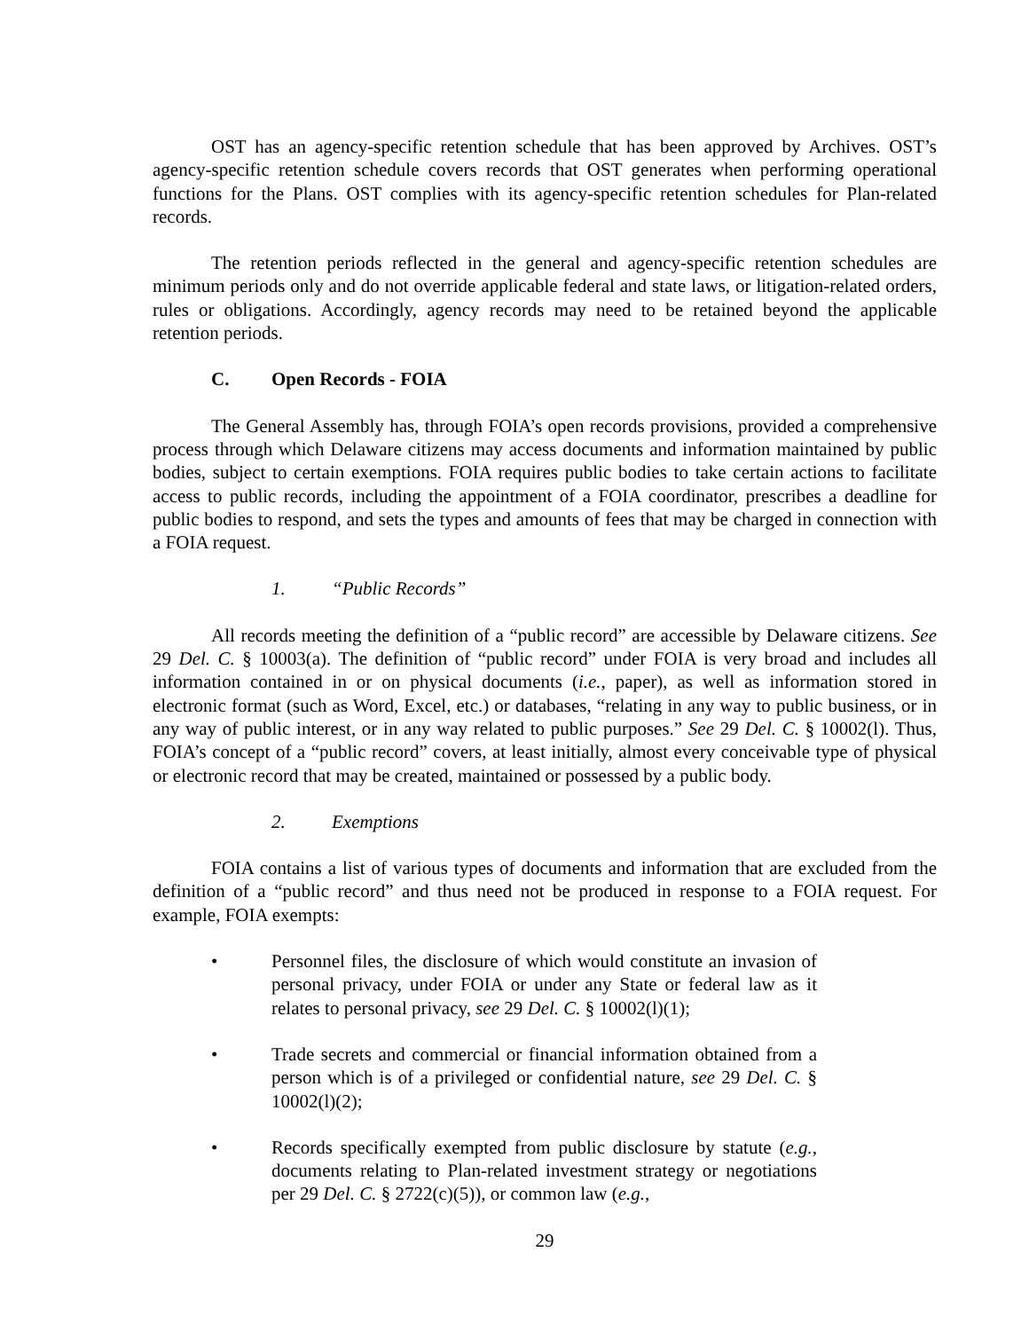OST has an agency-specific retention schedule that has been approved by Archives. OST’s agency-specific retention schedule covers records that OST generates when performing operational functions for the Plans. OST complies with its agency-specific retention schedules for Plan-related records.
The retention periods reflected in the general and agency-specific retention schedules are minimum periods only and do not override applicable federal and state laws, or litigation-related orders, rules or obligations. Accordingly, agency records may need to be retained beyond the applicable retention periods.
C. Open Records - FOIA
The General Assembly has, through FOIA’s open records provisions, provided a comprehensive process through which Delaware citizens may access documents and information maintained by public bodies, subject to certain exemptions. FOIA requires public bodies to take certain actions to facilitate access to public records, including the appointment of a FOIA coordinator, prescribes a deadline for public bodies to respond, and sets the types and amounts of fees that may be charged in connection with a FOIA request.
1. “Public Records”
All records meeting the definition of a “public record” are accessible by Delaware citizens. See 29 Del. C. § 10003(a). The definition of “public record” under FOIA is very broad and includes all information contained in or on physical documents (i.e., paper), as well as information stored in electronic format (such as Word, Excel, etc.) or databases, “relating in any way to public business, or in any way of public interest, or in any way related to public purposes.” See 29 Del. C. § 10002(l). Thus, FOIA’s concept of a “public record” covers, at least initially, almost every conceivable type of physical or electronic record that may be created, maintained or possessed by a public body.
2. Exemptions
FOIA contains a list of various types of documents and information that are excluded from the definition of a “public record” and thus need not be produced in response to a FOIA request. For example, FOIA exempts:
• Personnel files, the disclosure of which would constitute an invasion of personal privacy, under FOIA or under any State or federal law as it relates to personal privacy, see 29 Del. C. § 10002(l)(1);
• Trade secrets and commercial or financial information obtained from a person which is of a privileged or confidential nature, see 29 Del. C. § 10002(l)(2);
• Records specifically exempted from public disclosure by statute (e.g., documents relating to Plan-related investment strategy or negotiations per 29 Del. C. § 2722(c)(5)), or common law (e.g.,
29